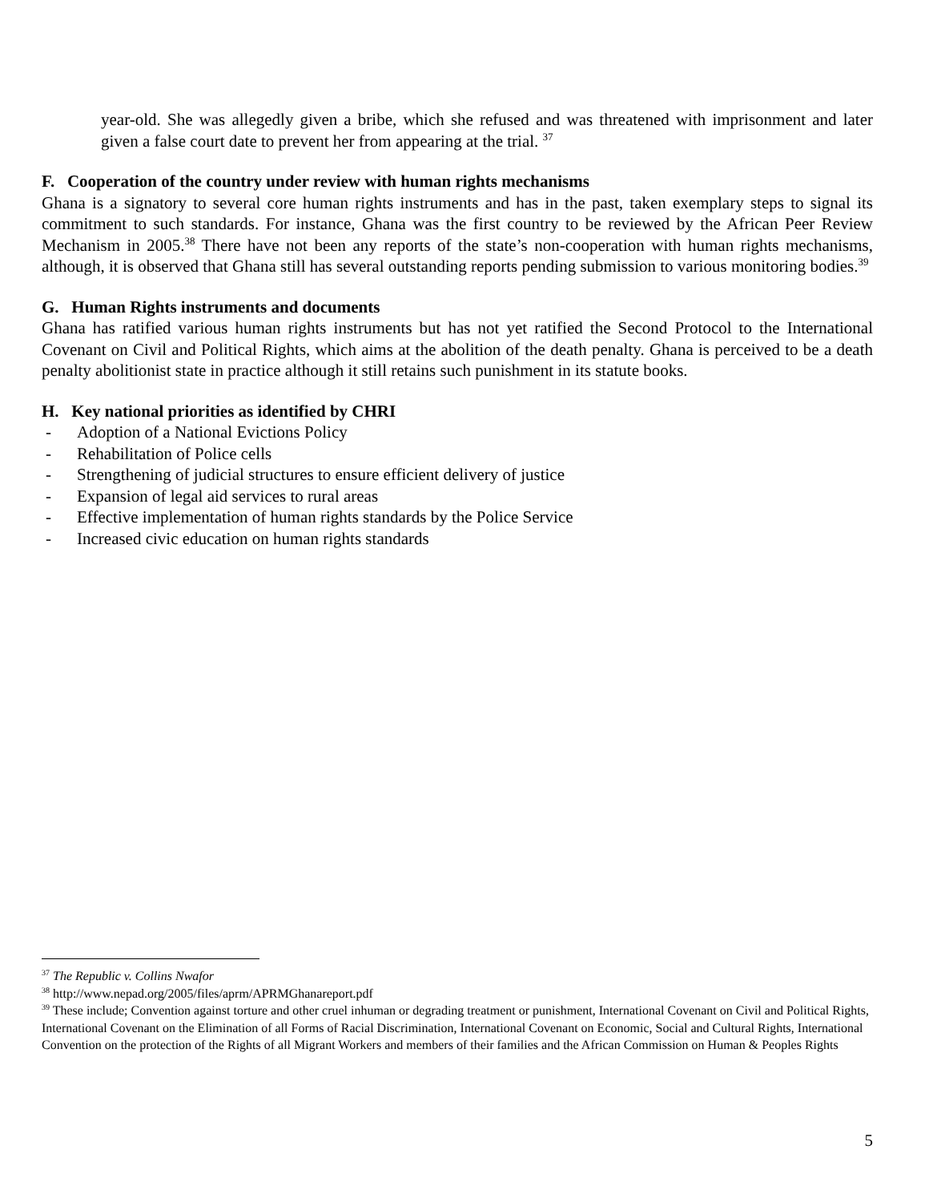year-old. She was allegedly given a bribe, which she refused and was threatened with imprisonment and later given a false court date to prevent her from appearing at the trial. <sup>37</sup>
F. Cooperation of the country under review with human rights mechanisms
Ghana is a signatory to several core human rights instruments and has in the past, taken exemplary steps to signal its commitment to such standards. For instance, Ghana was the first country to be reviewed by the African Peer Review Mechanism in 2005.<sup>38</sup> There have not been any reports of the state’s non-cooperation with human rights mechanisms, although, it is observed that Ghana still has several outstanding reports pending submission to various monitoring bodies.<sup>39</sup>
G. Human Rights instruments and documents
Ghana has ratified various human rights instruments but has not yet ratified the Second Protocol to the International Covenant on Civil and Political Rights, which aims at the abolition of the death penalty. Ghana is perceived to be a death penalty abolitionist state in practice although it still retains such punishment in its statute books.
H. Key national priorities as identified by CHRI
- Adoption of a National Evictions Policy
- Rehabilitation of Police cells
- Strengthening of judicial structures to ensure efficient delivery of justice
- Expansion of legal aid services to rural areas
- Effective implementation of human rights standards by the Police Service
- Increased civic education on human rights standards
<sup>37</sup> The Republic v. Collins Nwafor
<sup>38</sup> http://www.nepad.org/2005/files/aprm/APRMGhanareport.pdf
<sup>39</sup> These include; Convention against torture and other cruel inhuman or degrading treatment or punishment, International Covenant on Civil and Political Rights, International Covenant on the Elimination of all Forms of Racial Discrimination, International Covenant on Economic, Social and Cultural Rights, International Convention on the protection of the Rights of all Migrant Workers and members of their families and the African Commission on Human & Peoples Rights
5